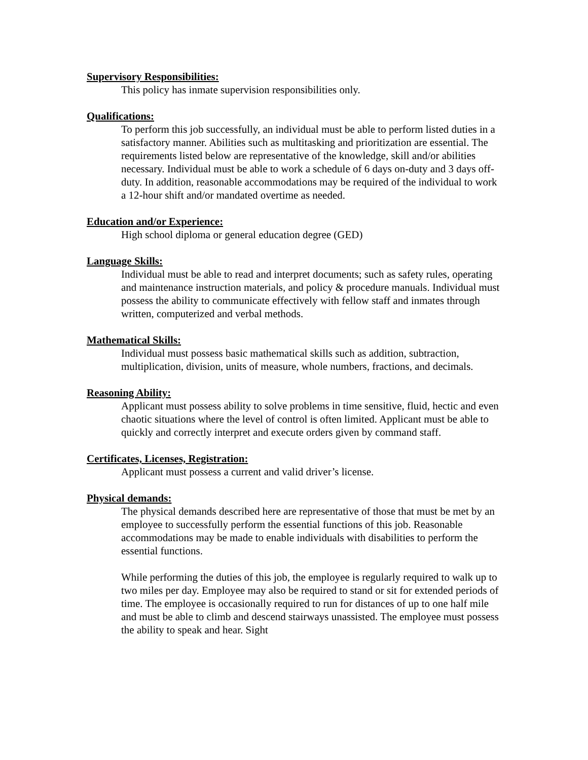Supervisory Responsibilities:
This policy has inmate supervision responsibilities only.
Qualifications:
To perform this job successfully, an individual must be able to perform listed duties in a satisfactory manner. Abilities such as multitasking and prioritization are essential. The requirements listed below are representative of the knowledge, skill and/or abilities necessary. Individual must be able to work a schedule of 6 days on-duty and 3 days off-duty. In addition, reasonable accommodations may be required of the individual to work a 12-hour shift and/or mandated overtime as needed.
Education and/or Experience:
High school diploma or general education degree (GED)
Language Skills:
Individual must be able to read and interpret documents; such as safety rules, operating and maintenance instruction materials, and policy & procedure manuals. Individual must possess the ability to communicate effectively with fellow staff and inmates through written, computerized and verbal methods.
Mathematical Skills:
Individual must possess basic mathematical skills such as addition, subtraction, multiplication, division, units of measure, whole numbers, fractions, and decimals.
Reasoning Ability:
Applicant must possess ability to solve problems in time sensitive, fluid, hectic and even chaotic situations where the level of control is often limited. Applicant must be able to quickly and correctly interpret and execute orders given by command staff.
Certificates, Licenses, Registration:
Applicant must possess a current and valid driver’s license.
Physical demands:
The physical demands described here are representative of those that must be met by an employee to successfully perform the essential functions of this job. Reasonable accommodations may be made to enable individuals with disabilities to perform the essential functions.
While performing the duties of this job, the employee is regularly required to walk up to two miles per day. Employee may also be required to stand or sit for extended periods of time. The employee is occasionally required to run for distances of up to one half mile and must be able to climb and descend stairways unassisted. The employee must possess the ability to speak and hear. Sight